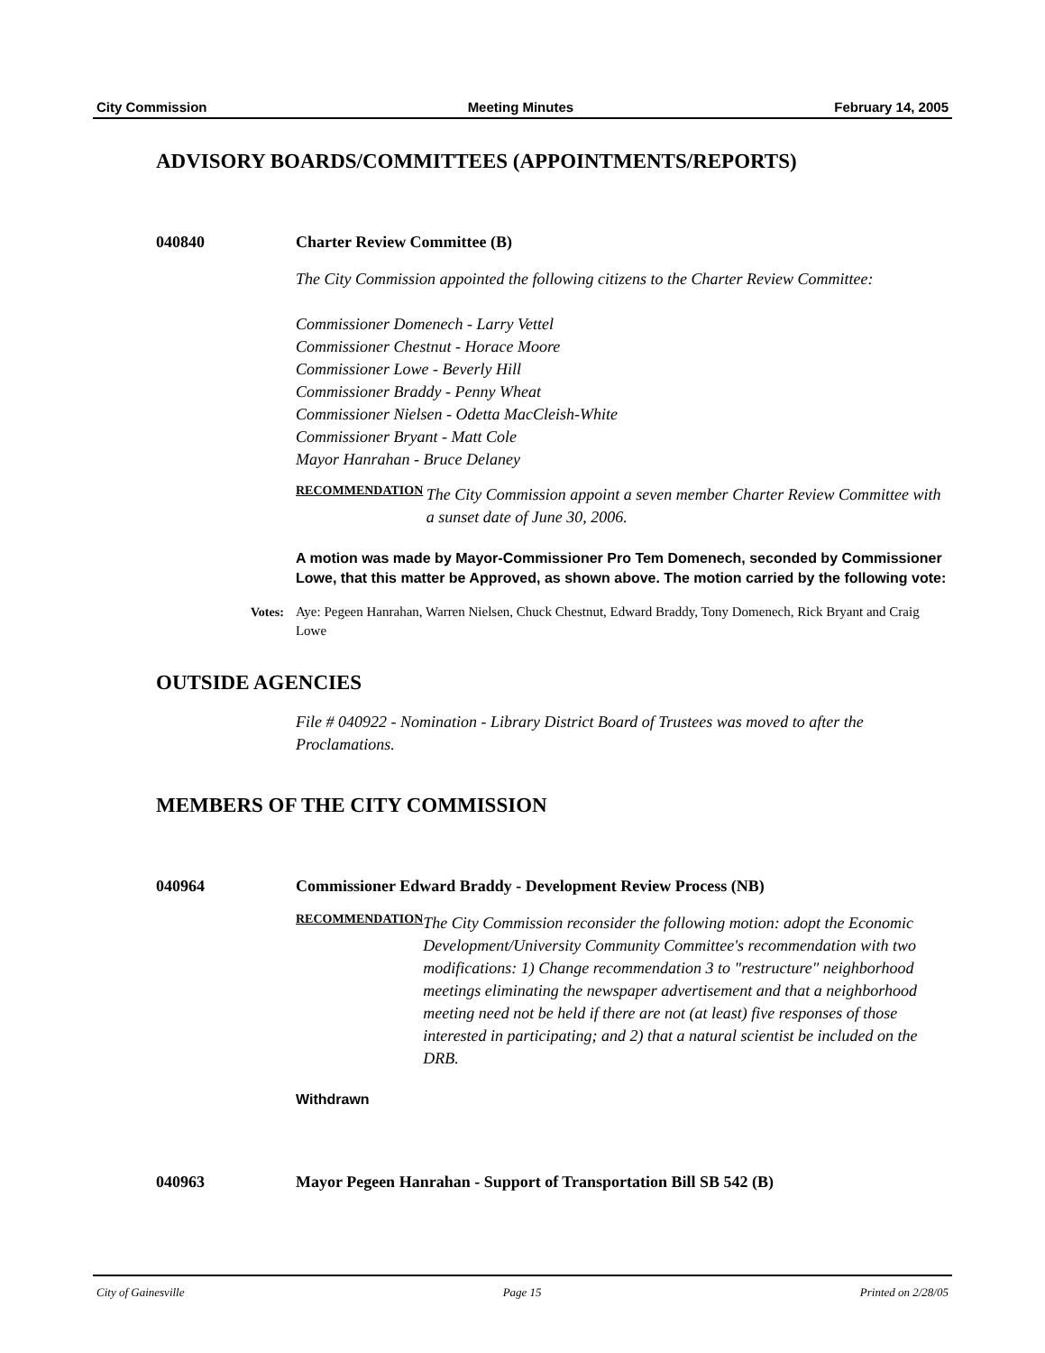City Commission Meeting Minutes February 14, 2005
ADVISORY BOARDS/COMMITTEES (APPOINTMENTS/REPORTS)
040840 Charter Review Committee (B)
The City Commission appointed the following citizens to the Charter Review Committee:
Commissioner Domenech - Larry Vettel
Commissioner Chestnut - Horace Moore
Commissioner Lowe - Beverly Hill
Commissioner Braddy - Penny Wheat
Commissioner Nielsen - Odetta MacCleish-White
Commissioner Bryant - Matt Cole
Mayor Hanrahan - Bruce Delaney
RECOMMENDATION The City Commission appoint a seven member Charter Review Committee with a sunset date of June 30, 2006.
A motion was made by Mayor-Commissioner Pro Tem Domenech, seconded by Commissioner Lowe, that this matter be Approved, as shown above. The motion carried by the following vote:
Votes: Aye: Pegeen Hanrahan, Warren Nielsen, Chuck Chestnut, Edward Braddy, Tony Domenech, Rick Bryant and Craig Lowe
OUTSIDE AGENCIES
File # 040922 - Nomination - Library District Board of Trustees was moved to after the Proclamations.
MEMBERS OF THE CITY COMMISSION
040964 Commissioner Edward Braddy - Development Review Process (NB)
RECOMMENDATION The City Commission reconsider the following motion: adopt the Economic Development/University Community Committee's recommendation with two modifications: 1) Change recommendation 3 to "restructure" neighborhood meetings eliminating the newspaper advertisement and that a neighborhood meeting need not be held if there are not (at least) five responses of those interested in participating; and 2) that a natural scientist be included on the DRB.
Withdrawn
040963 Mayor Pegeen Hanrahan - Support of Transportation Bill SB 542 (B)
City of Gainesville Page 15 Printed on 2/28/05